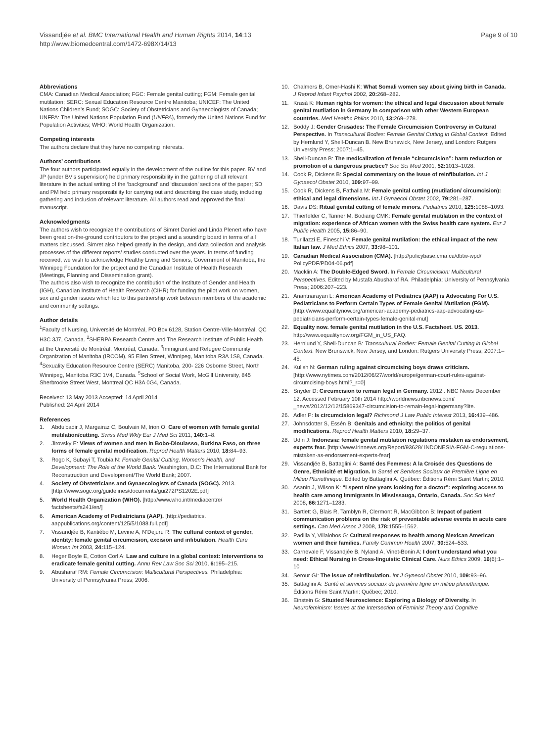Vissandjée et al. BMC International Health and Human Rights 2014, 14:13
http://www.biomedcentral.com/1472-698X/14/13
Page 9 of 10
Abbreviations
CMA: Canadian Medical Association; FGC: Female genital cutting; FGM: Female genital mutilation; SERC: Sexual Education Resource Centre Manitoba; UNICEF: The United Nations Children’s Fund; SOGC: Society of Obstetricians and Gynaecologists of Canada; UNFPA: The United Nations Population Fund (UNFPA), formerly the United Nations Fund for Population Activities; WHO: World Health Organization.
Competing interests
The authors declare that they have no competing interests.
Authors’ contributions
The four authors participated equally in the development of the outline for this paper. BV and JP (under BV’s supervision) held primary responsibility in the gathering of all relevant literature in the actual writing of the ‘background’ and ‘discussion’ sections of the paper; SD and PM held primary responsibility for carrying out and describing the case study, including gathering and inclusion of relevant literature. All authors read and approved the final manuscript.
Acknowledgments
The authors wish to recognize the contributions of Simret Daniel and Linda Plenert who have been great on-the-ground contributors to the project and a sounding board in terms of all matters discussed. Simret also helped greatly in the design, and data collection and analysis processes of the different reports/ studies conducted over the years. In terms of funding received, we wish to acknowledge Healthy Living and Seniors, Government of Manitoba, the Winnipeg Foundation for the project and the Canadian Institute of Health Research (Meetings, Planning and Dissemination grant).
The authors also wish to recognize the contribution of the Institute of Gender and Health (IGH), Canadian Institute of Health Research (CIHR) for funding the pilot work on women, sex and gender issues which led to this partnership work between members of the academic and community settings.
Author details
<sup>1</sup> Faculty of Nursing, Université de Montréal, PO Box 6128, Station Centre-Ville-Montréal, QC H3C 3J7, Canada. <sup>2</sup>SHERPA Research Centre and The Research Institute of Public Health at the Université de Montréal, Montréal, Canada. <sup>3</sup>Immigrant and Refugee Community Organization of Manitoba (IRCOM), 95 Ellen Street, Winnipeg, Manitoba R3A 1S8, Canada. <sup>4</sup>Sexuality Education Resource Centre (SERC) Manitoba, 200- 226 Osborne Street, North Winnipeg, Manitoba R3C 1V4, Canada. <sup>5</sup>School of Social Work, McGill University, 845 Sherbrooke Street West, Montreal QC H3A 0G4, Canada.
Received: 13 May 2013 Accepted: 14 April 2014
Published: 24 April 2014
References
1. Abdulcadir J, Margairaz C, Boulvain M, Irion O: Care of women with female genital mutilation/cutting. Swiss Med Wkly Eur J Med Sci 2011, 140: 1–8.
2. Jirovsky E: Views of women and men in Bobo-Dioulasso, Burkina Faso, on three forms of female genital modification. Reprod Health Matters 2010, 18: 84–93.
3. Rogo K, Subayi T, Toubia N: Female Genital Cutting, Women’s Health, and Development: The Role of the World Bank. Washington, D.C: The International Bank for Reconstruction and Development/The World Bank; 2007.
4. Society of Obstetricians and Gynaecologists of Canada (SOGC). 2013. [http://www.sogc.org/guidelines/documents/gui272PS1202E.pdf]
5. World Health Organization (WHO). [http://www.who.int/mediacentre/ factsheets/fs241/en/]
6. American Academy of Pediatricians (AAP). [http://pediatrics. aappublications.org/content/125/5/1088.full.pdf]
7. Vissandjée B, Kantiébo M, Levine A, N’Dejuru R: The cultural context of gender, identity: female genital circumcision, excision and infibulation. Health Care Women Int 2003, 24: 115–124.
8. Heger Boyle E, Cotton Corl A: Law and culture in a global context: Interventions to eradicate female genital cutting. Annu Rev Law Soc Sci 2010, 6: 195–215.
9. Abusharaf RM: Female Circumcision: Multicultural Perspectives. Philadelphia: University of Pennsylvania Press; 2006.
10. Chalmers B, Omer-Hashi K: What Somali women say about giving birth in Canada. J Reprod Infant Psychol 2002, 20: 268–282.
11. Krasà K: Human rights for women: the ethical and legal discussion about female genital mutilation in Germany in comparison with other Western European countries. Med Healthc Philos 2010, 13: 269–278.
12. Boddy J: Gender Crusades: The Female Circumcision Controversy in Cultural Perspective. In Transcultural Bodies: Female Genital Cutting in Global Context. Edited by Hernlund Y, Shell-Duncan B. New Brunswick, New Jersey, and London: Rutgers University Press; 2007:1–45.
13. Shell-Duncan B: The medicalization of female “circumcision”: harm reduction or promotion of a dangerous practice? Soc Sci Med 2001, 52: 1013–1028.
14. Cook R, Dickens B: Special commentary on the issue of reinfibulation. Int J Gynaecol Obstet 2010, 109: 97–99.
15. Cook R, Dickens B, Fathalla M: Female genital cutting (mutilation/ circumcision): ethical and legal dimensions. Int J Gynaecol Obstet 2002, 79: 281–287.
16. Davis DS: Ritual genital cutting of female minors. Pediatrics 2010, 125: 1088–1093.
17. Thierfelder C, Tanner M, Bodiang CMK: Female genital mutilation in the context of migration: experience of African women with the Swiss health care system. Eur J Public Health 2005, 15: 86–90.
18. Turillazzi E, Fineschi V: Female genital mutilation: the ethical impact of the new Italian law. J Med Ethics 2007, 33: 98–101.
19. Canadian Medical Association (CMA). [http://policybase.cma.ca/dbtw-wpd/ PolicyPDF/PD04-06.pdf]
20. Macklin A: The Double-Edged Sword. In Female Circumcision: Multicultural Perspectives. Edited by Mustafa Abusharaf RA. Philadelphia: University of Pennsylvania Press; 2006:207–223.
21. Anantnarayan L: American Academy of Pediatrics (AAP) is Advocating For U.S. Pediatricians to Perform Certain Types of Female Genital Mutilation (FGM). [http://www.equalitynow.org/american-academy-pediatrics-aap-advocating-us-pediatricians-perform-certain-types-female-genital-mut]
22. Equality now. female genital mutilation in the U.S. Factsheet. US. 2013. http://www.equalitynow.org/FGM_in_US_FAQ.
23. Hernlund Y, Shell-Duncan B: Transcultural Bodies: Female Genital Cutting in Global Context. New Brunswick, New Jersey, and London: Rutgers University Press; 2007:1–45.
24. Kulish N: German ruling against circumcising boys draws criticism. [http://www.nytimes.com/2012/06/27/world/europe/german-court-rules-against-circumcising-boys.html?_r=0]
25. Snyder D: Circumcision to remain legal in Germany. 2012 . NBC News December 12. Accessed February 10th 2014 http://worldnews.nbcnews.com/ _news/2012/12/12/15869347-circumcision-to-remain-legal-ingermany?lite.
26. Adler P: Is circumcision legal? Richmond J Law Public Interest 2013, 16: 439–486.
27. Johnsdotter S, Essén B: Genitals and ethnicity: the politics of genital modifications. Reprod Health Matters 2010, 18: 29–37.
28. Udin J: Indonesia: female genital mutilation regulations mistaken as endorsement, experts fear. [http://www.irinnews.org/Report/93628/ INDONESIA-FGM-C-regulations-mistaken-as-endorsement-experts-fear]
29. Vissandjée B, Battaglini A: Santé des Femmes: A la Croisée des Questions de Genre, Ethnicité et Migration. In Santé et Services Sociaux de Première Ligne en Milieu Pluriethnique. Edited by Battaglini A. Québec: Éditions Rémi Saint Martin; 2010.
30. Asanin J, Wilson K: “I spent nine years looking for a doctor”: exploring access to health care among immigrants in Mississauga, Ontario, Canada. Soc Sci Med 2008, 66: 1271–1283.
31. Bartlett G, Blais R, Tamblyn R, Clermont R, MacGibbon B: Impact of patient communication problems on the risk of preventable adverse events in acute care settings. Can Med Assoc J 2008, 178: 1555–1562.
32. Padilla Y, Villalobos G: Cultural responses to health among Mexican American women and their families. Family Commun Health 2007, 30: 524–533.
33. Carnevale F, Vissandjée B, Nyland A, Vinet-Bonin A: I don’t understand what you need: Ethical Nursing in Cross-linguistic Clinical Care. Nurs Ethics 2009, 16(6):1–10
34. Serour GI: The issue of reinfibulation. Int J Gynecol Obstet 2010, 109: 93–96.
35. Battaglini A: Santé et services sociaux de première ligne en milieu pluriethnique. Éditions Rémi Saint Martin: Québec; 2010.
36. Einstein G: Situated Neuroscience: Exploring a Biology of Diversity. In Neurofeminism: Issues at the Intersection of Feminist Theory and Cognitive